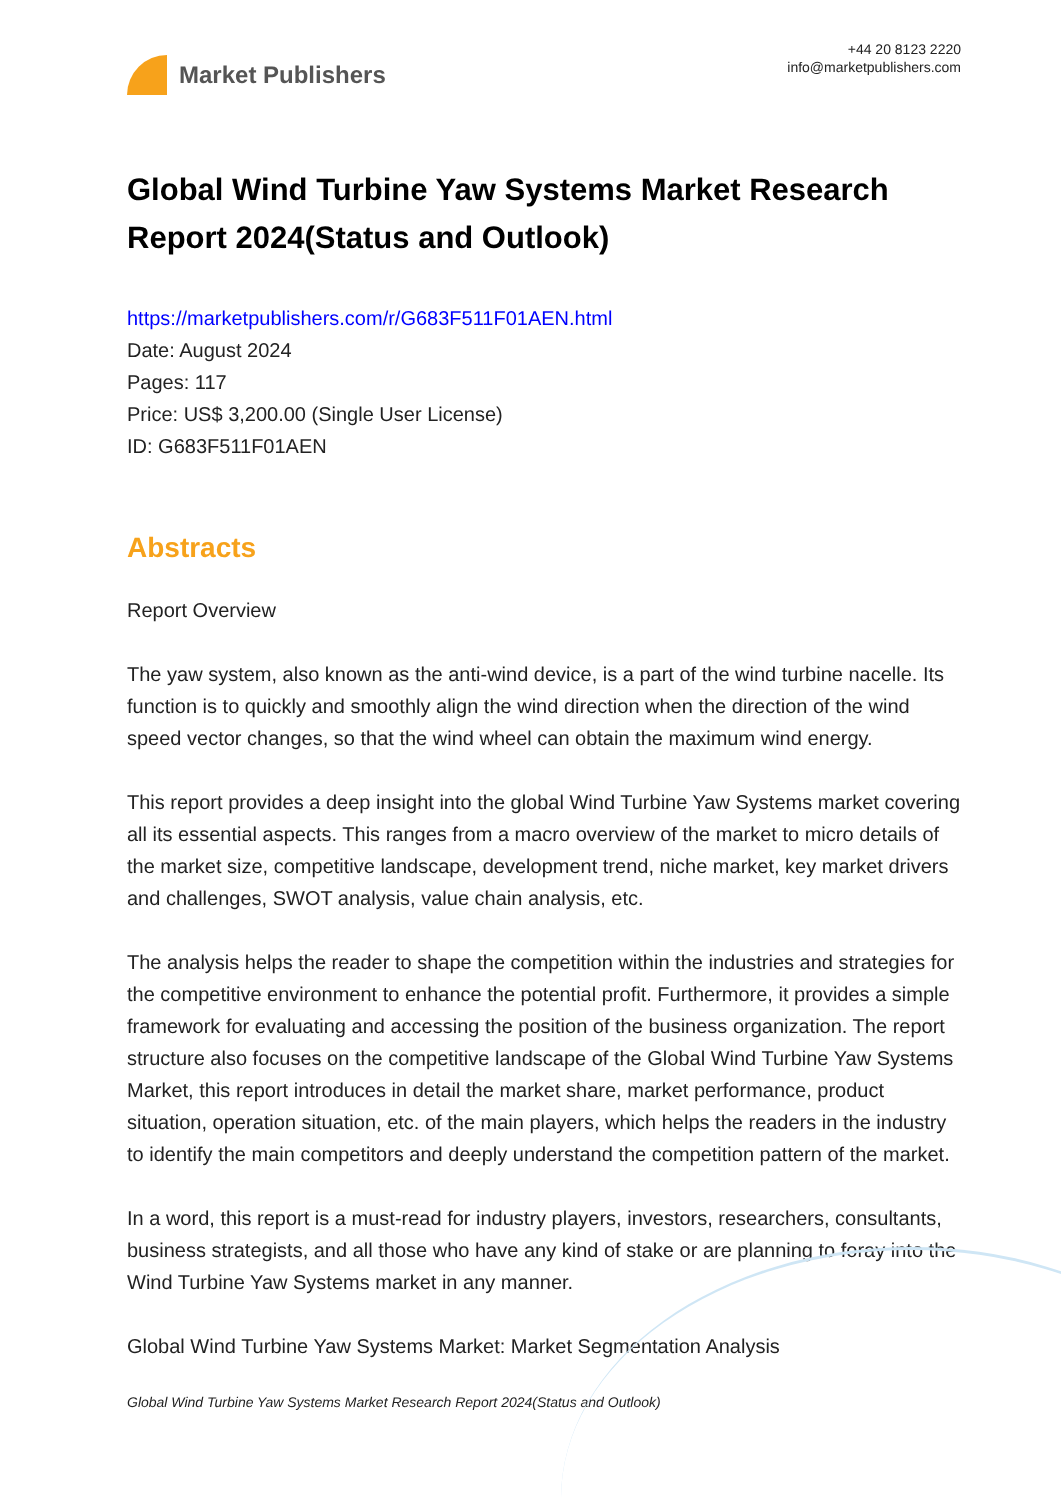Market Publishers
+44 20 8123 2220
info@marketpublishers.com
Global Wind Turbine Yaw Systems Market Research Report 2024(Status and Outlook)
https://marketpublishers.com/r/G683F511F01AEN.html
Date: August 2024
Pages: 117
Price: US$ 3,200.00 (Single User License)
ID: G683F511F01AEN
Abstracts
Report Overview
The yaw system, also known as the anti-wind device, is a part of the wind turbine nacelle. Its function is to quickly and smoothly align the wind direction when the direction of the wind speed vector changes, so that the wind wheel can obtain the maximum wind energy.
This report provides a deep insight into the global Wind Turbine Yaw Systems market covering all its essential aspects. This ranges from a macro overview of the market to micro details of the market size, competitive landscape, development trend, niche market, key market drivers and challenges, SWOT analysis, value chain analysis, etc.
The analysis helps the reader to shape the competition within the industries and strategies for the competitive environment to enhance the potential profit. Furthermore, it provides a simple framework for evaluating and accessing the position of the business organization. The report structure also focuses on the competitive landscape of the Global Wind Turbine Yaw Systems Market, this report introduces in detail the market share, market performance, product situation, operation situation, etc. of the main players, which helps the readers in the industry to identify the main competitors and deeply understand the competition pattern of the market.
In a word, this report is a must-read for industry players, investors, researchers, consultants, business strategists, and all those who have any kind of stake or are planning to foray into the Wind Turbine Yaw Systems market in any manner.
Global Wind Turbine Yaw Systems Market: Market Segmentation Analysis
Global Wind Turbine Yaw Systems Market Research Report 2024(Status and Outlook)